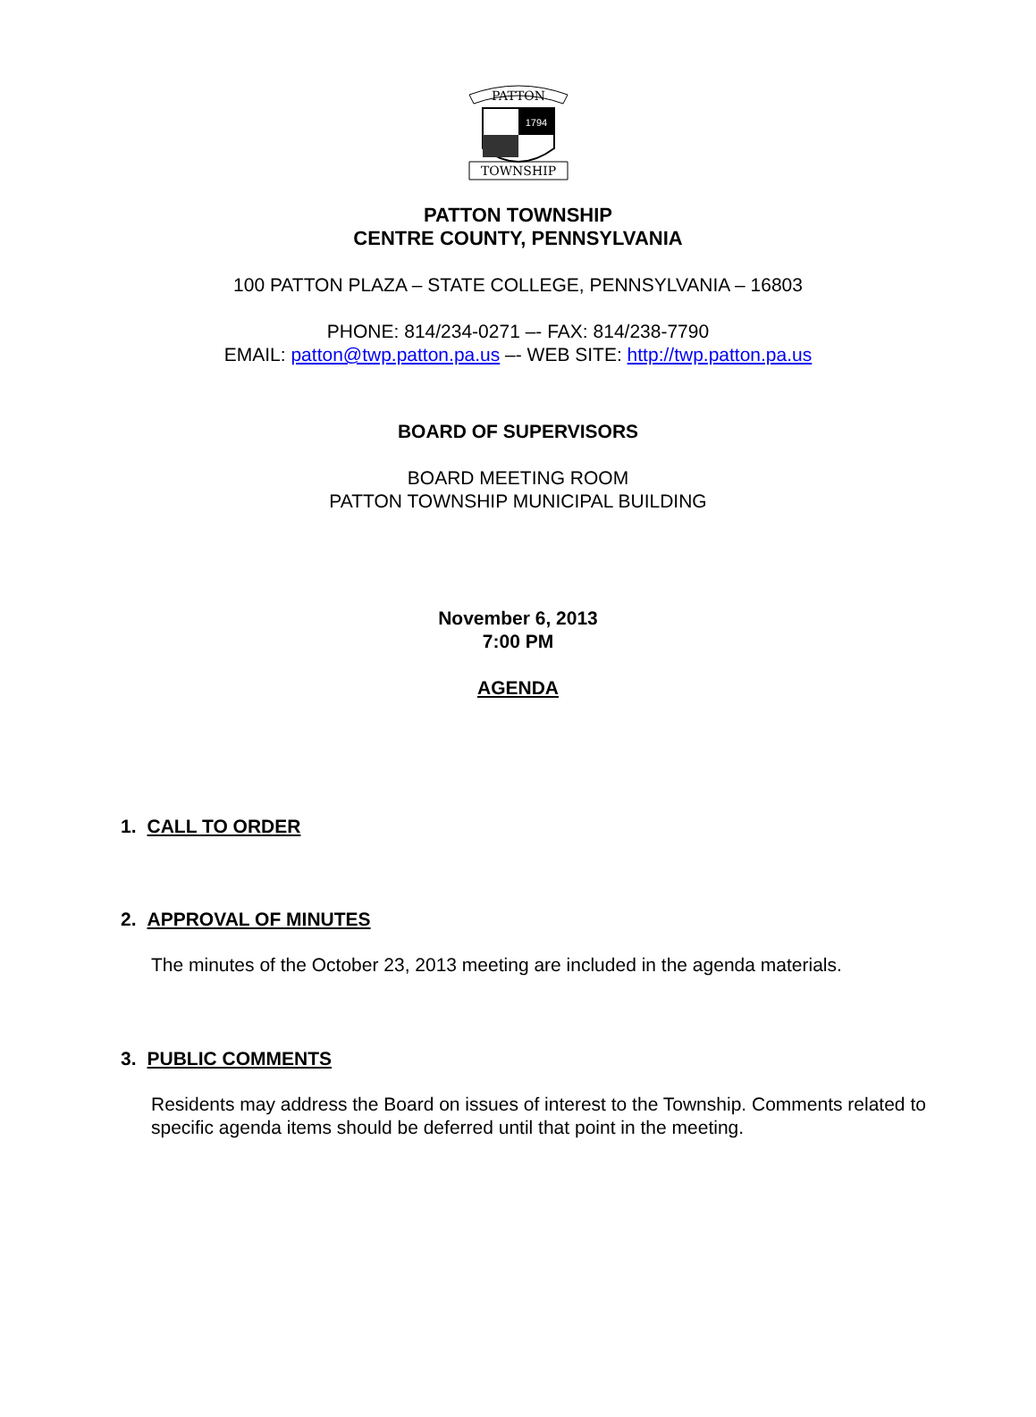PATTON
1794
TOWNSHIP
PATTON TOWNSHIP
CENTRE COUNTY, PENNSYLVANIA
100 PATTON PLAZA – STATE COLLEGE, PENNSYLVANIA – 16803
PHONE: 814/234-0271 –- FAX: 814/238-7790
EMAIL: patton@twp.patton.pa.us –- WEB SITE: http://twp.patton.pa.us
BOARD OF SUPERVISORS
BOARD MEETING ROOM
PATTON TOWNSHIP MUNICIPAL BUILDING
November 6, 2013
7:00 PM
AGENDA
1. CALL TO ORDER
2. APPROVAL OF MINUTES
The minutes of the October 23, 2013 meeting are included in the agenda materials.
3. PUBLIC COMMENTS
Residents may address the Board on issues of interest to the Township. Comments related to specific agenda items should be deferred until that point in the meeting.